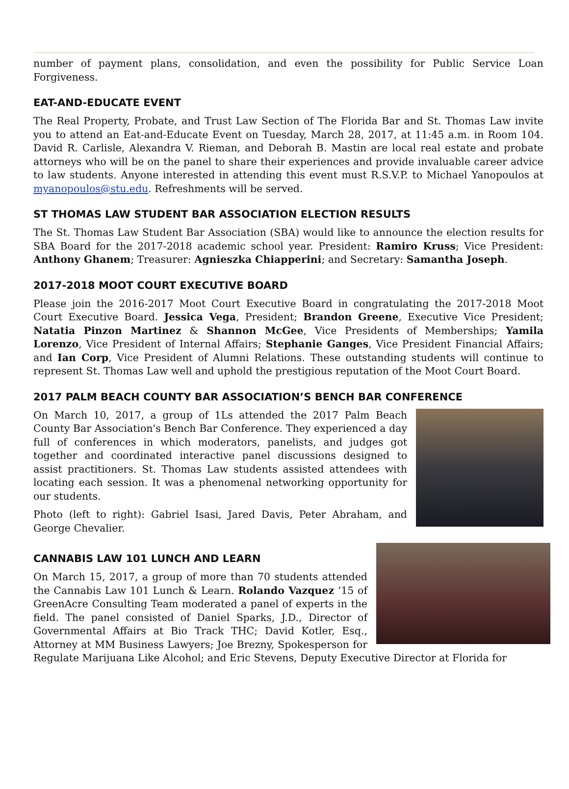number of payment plans, consolidation, and even the possibility for Public Service Loan Forgiveness.
EAT-AND-EDUCATE EVENT
The Real Property, Probate, and Trust Law Section of The Florida Bar and St. Thomas Law invite you to attend an Eat-and-Educate Event on Tuesday, March 28, 2017, at 11:45 a.m. in Room 104. David R. Carlisle, Alexandra V. Rieman, and Deborah B. Mastin are local real estate and probate attorneys who will be on the panel to share their experiences and provide invaluable career advice to law students. Anyone interested in attending this event must R.S.V.P. to Michael Yanopoulos at myanopoulos@stu.edu. Refreshments will be served.
ST THOMAS LAW STUDENT BAR ASSOCIATION ELECTION RESULTS
The St. Thomas Law Student Bar Association (SBA) would like to announce the election results for SBA Board for the 2017-2018 academic school year. President: Ramiro Kruss; Vice President: Anthony Ghanem; Treasurer: Agnieszka Chiapperini; and Secretary: Samantha Joseph.
2017-2018 MOOT COURT EXECUTIVE BOARD
Please join the 2016-2017 Moot Court Executive Board in congratulating the 2017-2018 Moot Court Executive Board. Jessica Vega, President; Brandon Greene, Executive Vice President; Natatia Pinzon Martinez & Shannon McGee, Vice Presidents of Memberships; Yamila Lorenzo, Vice President of Internal Affairs; Stephanie Ganges, Vice President Financial Affairs; and Ian Corp, Vice President of Alumni Relations. These outstanding students will continue to represent St. Thomas Law well and uphold the prestigious reputation of the Moot Court Board.
2017 PALM BEACH COUNTY BAR ASSOCIATION’S BENCH BAR CONFERENCE
On March 10, 2017, a group of 1Ls attended the 2017 Palm Beach County Bar Association's Bench Bar Conference. They experienced a day full of conferences in which moderators, panelists, and judges got together and coordinated interactive panel discussions designed to assist practitioners. St. Thomas Law students assisted attendees with locating each session. It was a phenomenal networking opportunity for our students.
Photo (left to right): Gabriel Isasi, Jared Davis, Peter Abraham, and George Chevalier.
CANNABIS LAW 101 LUNCH AND LEARN
On March 15, 2017, a group of more than 70 students attended the Cannabis Law 101 Lunch & Learn. Rolando Vazquez ‘15 of GreenAcre Consulting Team moderated a panel of experts in the field. The panel consisted of Daniel Sparks, J.D., Director of Governmental Affairs at Bio Track THC; David Kotler, Esq., Attorney at MM Business Lawyers; Joe Brezny, Spokesperson for Regulate Marijuana Like Alcohol; and Eric Stevens, Deputy Executive Director at Florida for